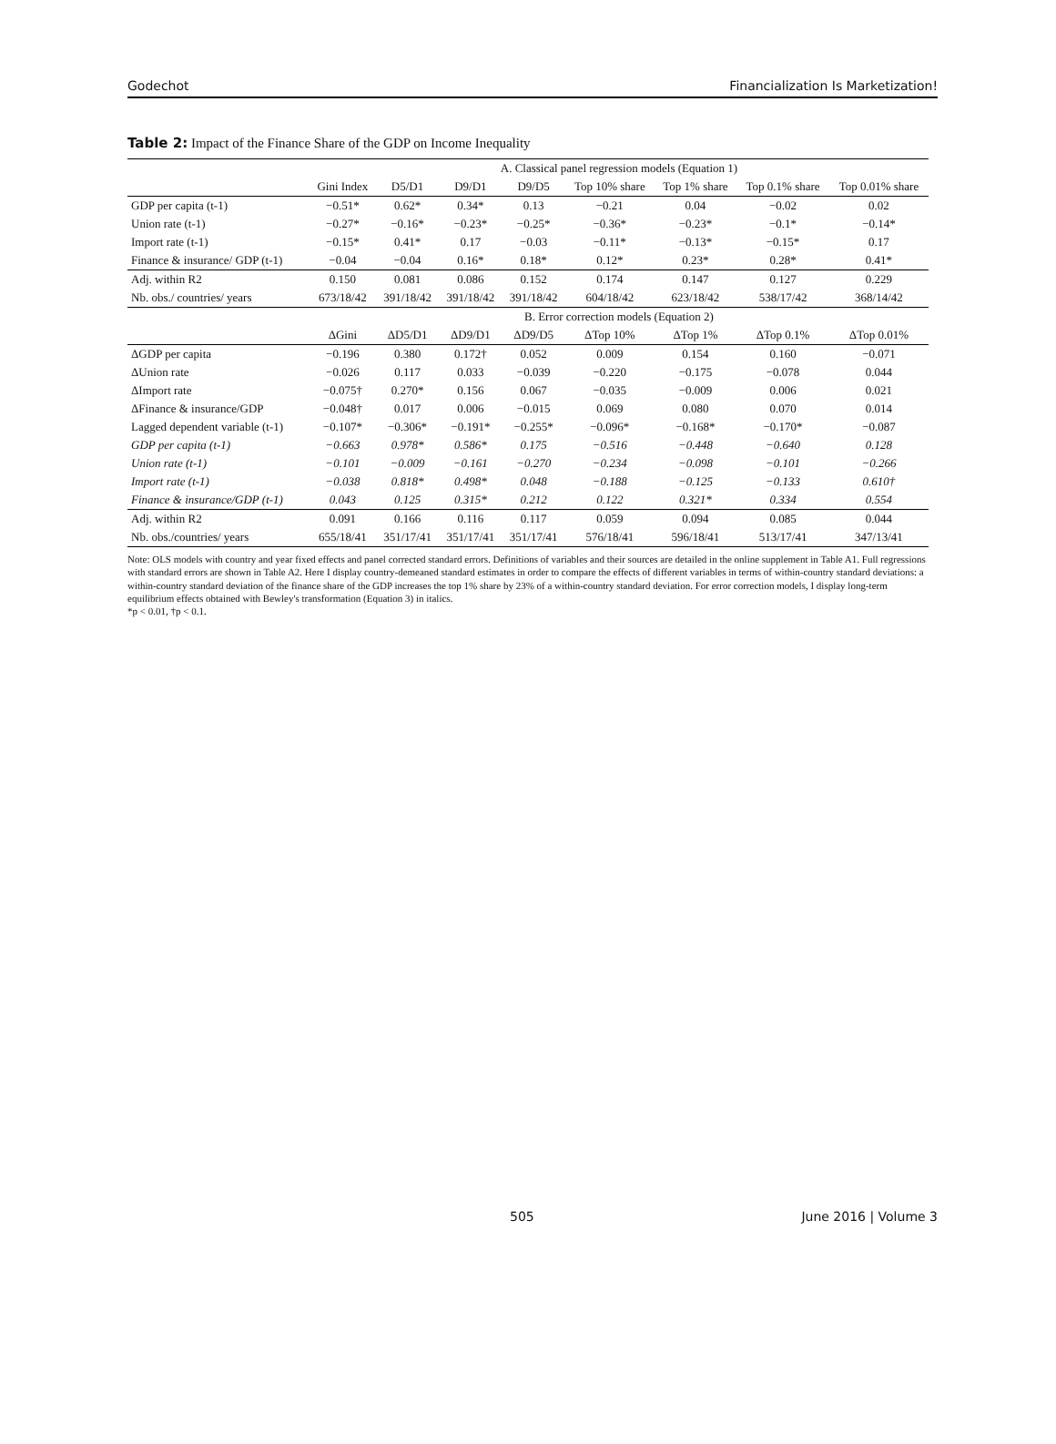Godechot Financialization Is Marketization!
Table 2: Impact of the Finance Share of the GDP on Income Inequality
| | A. Classical panel regression models (Equation 1) | | | | | | | |
| --- | --- | --- | --- | --- | --- | --- | --- | --- |
| | Gini Index | D5/D1 | D9/D1 | D9/D5 | Top 10% share | Top 1% share | Top 0.1% share | Top 0.01% share |
| GDP per capita (t-1) | −0.51* | 0.62* | 0.34* | 0.13 | −0.21 | 0.04 | −0.02 | 0.02 |
| Union rate (t-1) | −0.27* | −0.16* | −0.23* | −0.25* | −0.36* | −0.23* | −0.1* | −0.14* |
| Import rate (t-1) | −0.15* | 0.41* | 0.17 | −0.03 | −0.11* | −0.13* | −0.15* | 0.17 |
| Finance & insurance/ GDP (t-1) | −0.04 | −0.04 | 0.16* | 0.18* | 0.12* | 0.23* | 0.28* | 0.41* |
| Adj. within R2 | 0.150 | 0.081 | 0.086 | 0.152 | 0.174 | 0.147 | 0.127 | 0.229 |
| Nb. obs./ countries/ years | 673/18/42 | 391/18/42 | 391/18/42 | 391/18/42 | 604/18/42 | 623/18/42 | 538/17/42 | 368/14/42 |
| | B. Error correction models (Equation 2) | | | | | | | |
| | ΔGini | ΔD5/D1 | ΔD9/D1 | ΔD9/D5 | ΔTop 10% | ΔTop 1% | ΔTop 0.1% | ΔTop 0.01% |
| ΔGDP per capita | −0.196 | 0.380 | 0.172† | 0.052 | 0.009 | 0.154 | 0.160 | −0.071 |
| ΔUnion rate | −0.026 | 0.117 | 0.033 | −0.039 | −0.220 | −0.175 | −0.078 | 0.044 |
| ΔImport rate | −0.075† | 0.270* | 0.156 | 0.067 | −0.035 | −0.009 | 0.006 | 0.021 |
| ΔFinance & insurance/GDP | −0.048† | 0.017 | 0.006 | −0.015 | 0.069 | 0.080 | 0.070 | 0.014 |
| Lagged dependent variable (t-1) | −0.107* | −0.306* | −0.191* | −0.255* | −0.096* | −0.168* | −0.170* | −0.087 |
| GDP per capita (t-1) | −0.663 | 0.978* | 0.586* | 0.175 | −0.516 | −0.448 | −0.640 | 0.128 |
| Union rate (t-1) | −0.101 | −0.009 | −0.161 | −0.270 | −0.234 | −0.098 | −0.101 | −0.266 |
| Import rate (t-1) | −0.038 | 0.818* | 0.498* | 0.048 | −0.188 | −0.125 | −0.133 | 0.610† |
| Finance & insurance/GDP (t-1) | 0.043 | 0.125 | 0.315* | 0.212 | 0.122 | 0.321* | 0.334 | 0.554 |
| Adj. within R2 | 0.091 | 0.166 | 0.116 | 0.117 | 0.059 | 0.094 | 0.085 | 0.044 |
| Nb. obs./countries/ years | 655/18/41 | 351/17/41 | 351/17/41 | 351/17/41 | 576/18/41 | 596/18/41 | 513/17/41 | 347/13/41 |
Note: OLS models with country and year fixed effects and panel corrected standard errors. Definitions of variables and their sources are detailed in the online supplement in Table A1. Full regressions with standard errors are shown in Table A2. Here I display country-demeaned standard estimates in order to compare the effects of different variables in terms of within-country standard deviations: a within-country standard deviation of the finance share of the GDP increases the top 1% share by 23% of a within-country standard deviation. For error correction models, I display long-term equilibrium effects obtained with Bewley's transformation (Equation 3) in italics.
*p < 0.01, †p < 0.1.
505 June 2016 | Volume 3